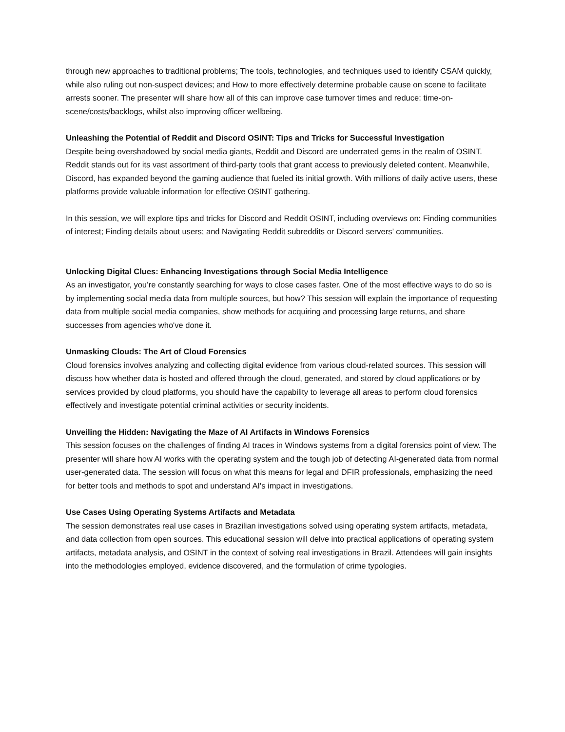through new approaches to traditional problems; The tools, technologies, and techniques used to identify CSAM quickly, while also ruling out non-suspect devices; and How to more effectively determine probable cause on scene to facilitate arrests sooner. The presenter will share how all of this can improve case turnover times and reduce: time-on-scene/costs/backlogs, whilst also improving officer wellbeing.
Unleashing the Potential of Reddit and Discord OSINT: Tips and Tricks for Successful Investigation
Despite being overshadowed by social media giants, Reddit and Discord are underrated gems in the realm of OSINT. Reddit stands out for its vast assortment of third-party tools that grant access to previously deleted content. Meanwhile, Discord, has expanded beyond the gaming audience that fueled its initial growth. With millions of daily active users, these platforms provide valuable information for effective OSINT gathering.
In this session, we will explore tips and tricks for Discord and Reddit OSINT, including overviews on: Finding communities of interest; Finding details about users; and Navigating Reddit subreddits or Discord servers’ communities.
Unlocking Digital Clues: Enhancing Investigations through Social Media Intelligence
As an investigator, you’re constantly searching for ways to close cases faster. One of the most effective ways to do so is by implementing social media data from multiple sources, but how? This session will explain the importance of requesting data from multiple social media companies, show methods for acquiring and processing large returns, and share successes from agencies who've done it.
Unmasking Clouds: The Art of Cloud Forensics
Cloud forensics involves analyzing and collecting digital evidence from various cloud-related sources. This session will discuss how whether data is hosted and offered through the cloud, generated, and stored by cloud applications or by services provided by cloud platforms, you should have the capability to leverage all areas to perform cloud forensics effectively and investigate potential criminal activities or security incidents.
Unveiling the Hidden: Navigating the Maze of AI Artifacts in Windows Forensics
This session focuses on the challenges of finding AI traces in Windows systems from a digital forensics point of view. The presenter will share how AI works with the operating system and the tough job of detecting AI-generated data from normal user-generated data. The session will focus on what this means for legal and DFIR professionals, emphasizing the need for better tools and methods to spot and understand AI's impact in investigations.
Use Cases Using Operating Systems Artifacts and Metadata
The session demonstrates real use cases in Brazilian investigations solved using operating system artifacts, metadata, and data collection from open sources. This educational session will delve into practical applications of operating system artifacts, metadata analysis, and OSINT in the context of solving real investigations in Brazil. Attendees will gain insights into the methodologies employed, evidence discovered, and the formulation of crime typologies.